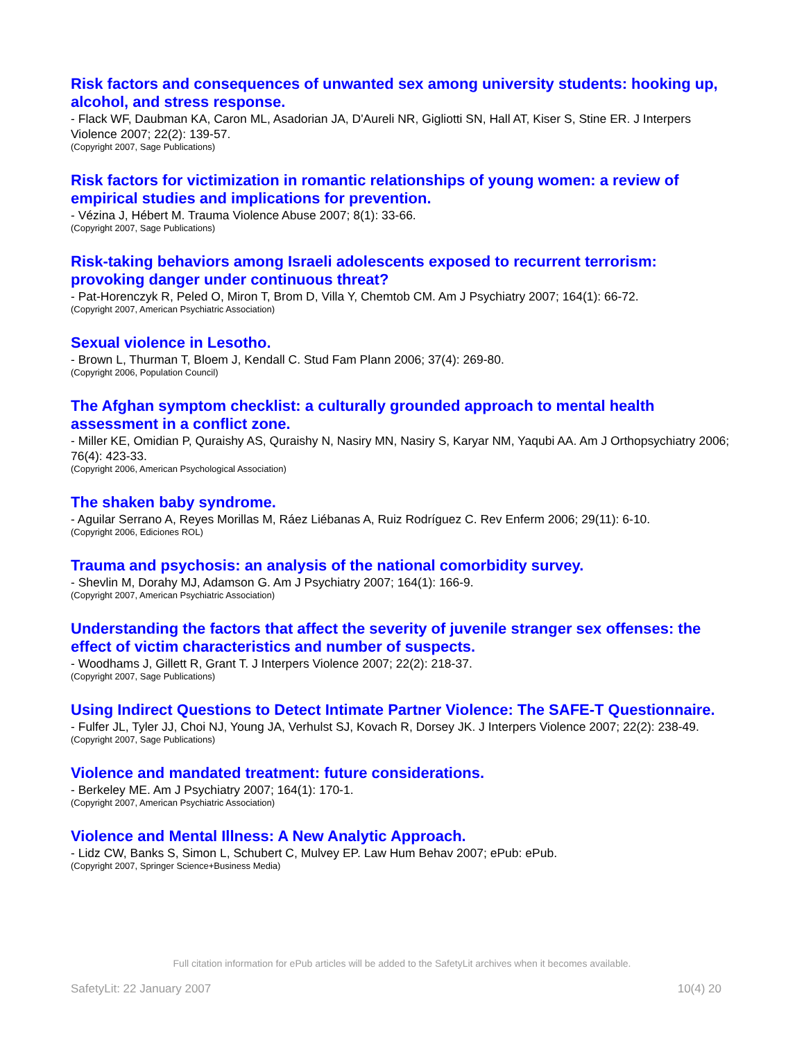Risk factors and consequences of unwanted sex among university students: hooking up, alcohol, and stress response.
- Flack WF, Daubman KA, Caron ML, Asadorian JA, D'Aureli NR, Gigliotti SN, Hall AT, Kiser S, Stine ER. J Interpers Violence 2007; 22(2): 139-57.
(Copyright 2007, Sage Publications)
Risk factors for victimization in romantic relationships of young women: a review of empirical studies and implications for prevention.
- Vézina J, Hébert M. Trauma Violence Abuse 2007; 8(1): 33-66.
(Copyright 2007, Sage Publications)
Risk-taking behaviors among Israeli adolescents exposed to recurrent terrorism: provoking danger under continuous threat?
- Pat-Horenczyk R, Peled O, Miron T, Brom D, Villa Y, Chemtob CM. Am J Psychiatry 2007; 164(1): 66-72.
(Copyright 2007, American Psychiatric Association)
Sexual violence in Lesotho.
- Brown L, Thurman T, Bloem J, Kendall C. Stud Fam Plann 2006; 37(4): 269-80.
(Copyright 2006, Population Council)
The Afghan symptom checklist: a culturally grounded approach to mental health assessment in a conflict zone.
- Miller KE, Omidian P, Quraishy AS, Quraishy N, Nasiry MN, Nasiry S, Karyar NM, Yaqubi AA. Am J Orthopsychiatry 2006; 76(4): 423-33.
(Copyright 2006, American Psychological Association)
The shaken baby syndrome.
- Aguilar Serrano A, Reyes Morillas M, Ráez Liébanas A, Ruiz Rodríguez C. Rev Enferm 2006; 29(11): 6-10.
(Copyright 2006, Ediciones ROL)
Trauma and psychosis: an analysis of the national comorbidity survey.
- Shevlin M, Dorahy MJ, Adamson G. Am J Psychiatry 2007; 164(1): 166-9.
(Copyright 2007, American Psychiatric Association)
Understanding the factors that affect the severity of juvenile stranger sex offenses: the effect of victim characteristics and number of suspects.
- Woodhams J, Gillett R, Grant T. J Interpers Violence 2007; 22(2): 218-37.
(Copyright 2007, Sage Publications)
Using Indirect Questions to Detect Intimate Partner Violence: The SAFE-T Questionnaire.
- Fulfer JL, Tyler JJ, Choi NJ, Young JA, Verhulst SJ, Kovach R, Dorsey JK. J Interpers Violence 2007; 22(2): 238-49.
(Copyright 2007, Sage Publications)
Violence and mandated treatment: future considerations.
- Berkeley ME. Am J Psychiatry 2007; 164(1): 170-1.
(Copyright 2007, American Psychiatric Association)
Violence and Mental Illness: A New Analytic Approach.
- Lidz CW, Banks S, Simon L, Schubert C, Mulvey EP. Law Hum Behav 2007; ePub: ePub.
(Copyright 2007, Springer Science+Business Media)
Full citation information for ePub articles will be added to the SafetyLit archives when it becomes available.
SafetyLit: 22 January 2007 10(4) 20